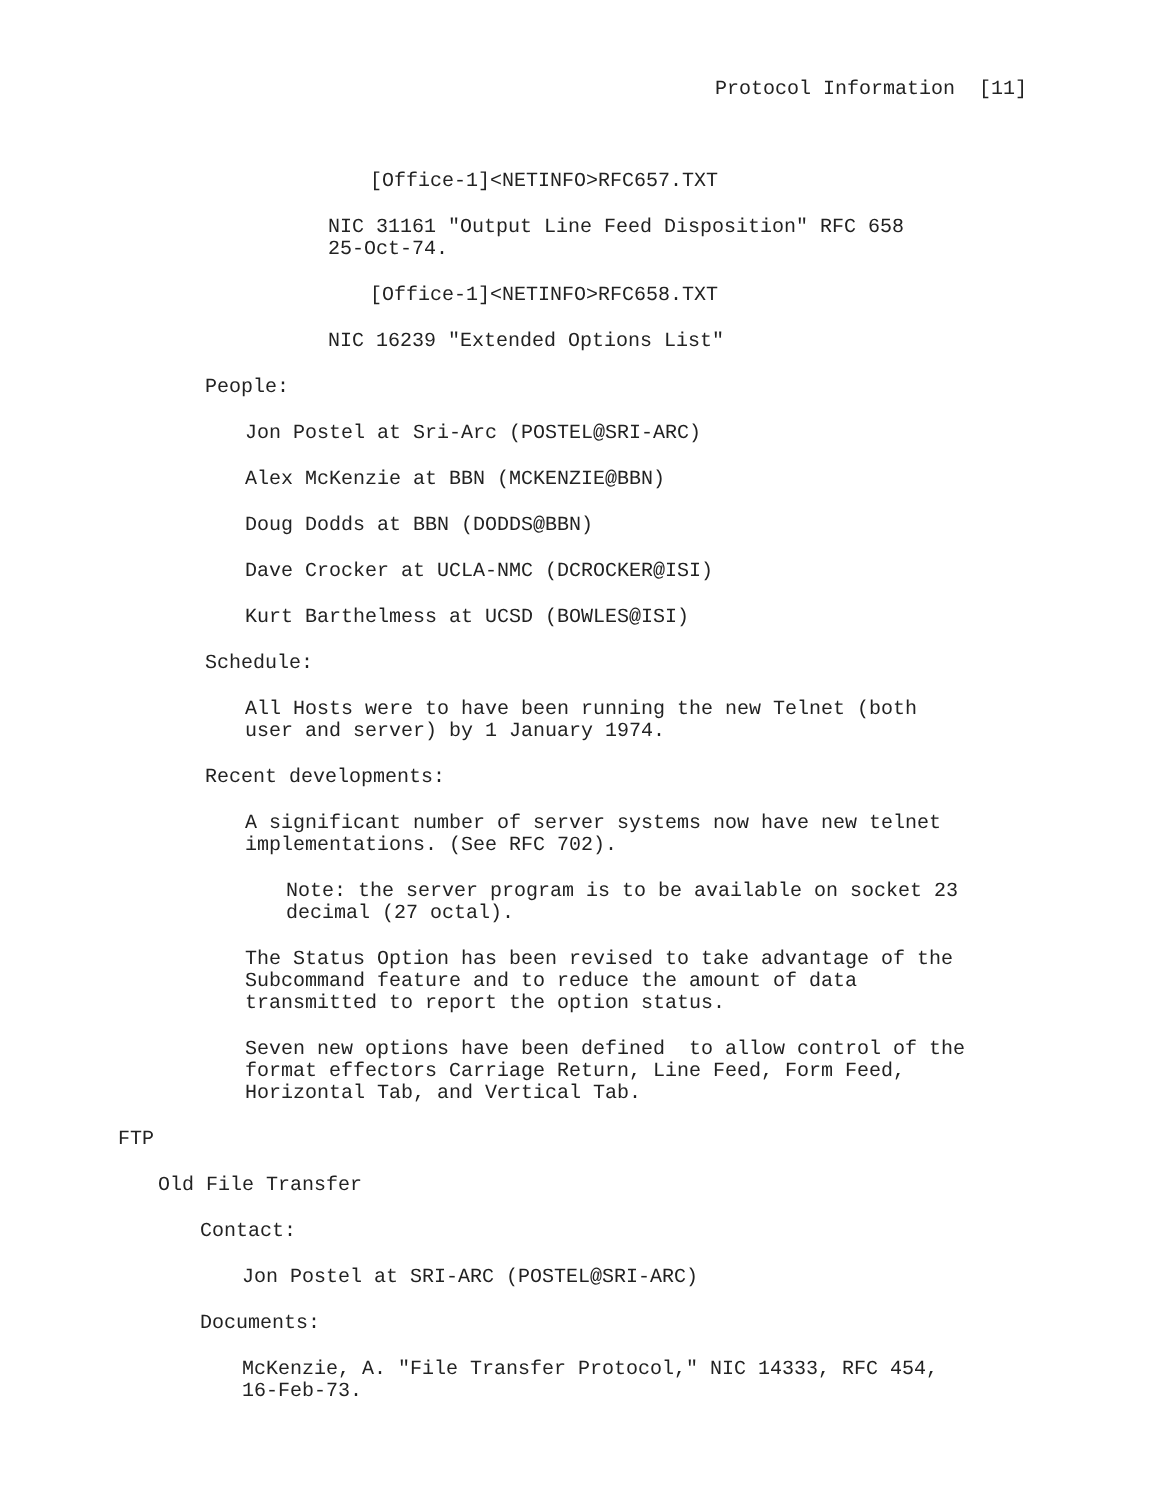Protocol Information [11]
[Office-1]<NETINFO>RFC657.TXT
NIC 31161 "Output Line Feed Disposition" RFC 658 25-Oct-74.
[Office-1]<NETINFO>RFC658.TXT
NIC 16239 "Extended Options List"
People:
Jon Postel at Sri-Arc (POSTEL@SRI-ARC)
Alex McKenzie at BBN (MCKENZIE@BBN)
Doug Dodds at BBN (DODDS@BBN)
Dave Crocker at UCLA-NMC (DCROCKER@ISI)
Kurt Barthelmess at UCSD (BOWLES@ISI)
Schedule:
All Hosts were to have been running the new Telnet (both user and server) by 1 January 1974.
Recent developments:
A significant number of server systems now have new telnet implementations. (See RFC 702).
Note: the server program is to be available on socket 23 decimal (27 octal).
The Status Option has been revised to take advantage of the Subcommand feature and to reduce the amount of data transmitted to report the option status.
Seven new options have been defined to allow control of the format effectors Carriage Return, Line Feed, Form Feed, Horizontal Tab, and Vertical Tab.
FTP
Old File Transfer
Contact:
Jon Postel at SRI-ARC (POSTEL@SRI-ARC)
Documents:
McKenzie, A. "File Transfer Protocol," NIC 14333, RFC 454, 16-Feb-73.